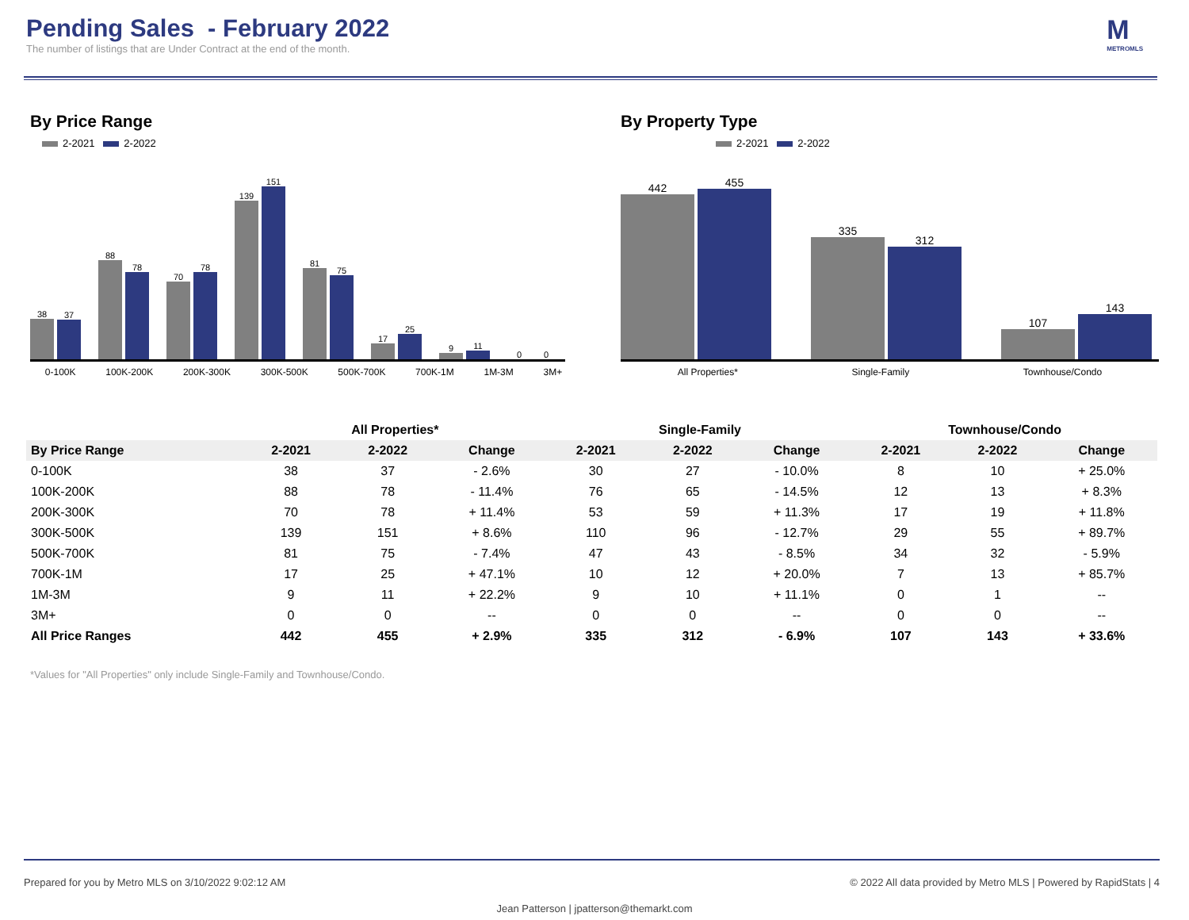Pending Sales - February 2022
The number of listings that are Under Contract at the end of the month.
M
METROMLS
By Price Range
2-2021 2-2022
38
37
88
78
70
78
139
151
81
75
17
25
9
11
0
0
0-100K 100K-200K 200K-300K 300K-500K 500K-700K 700K-1M 1M-3M 3M+
By Property Type
2-2021 2-2022
442
455
335
312
107
143
All Properties* Single-Family Townhouse/Condo
| | All Properties* | | | Single-Family | | | Townhouse/Condo | | |
| --- | --- | --- | --- | --- | --- | --- | --- | --- | --- |
| By Price Range | 2-2021 | 2-2022 | Change | 2-2021 | 2-2022 | Change | 2-2021 | 2-2022 | Change |
| 0-100K | 38 | 37 | - 2.6% | 30 | 27 | - 10.0% | 8 | 10 | + 25.0% |
| 100K-200K | 88 | 78 | - 11.4% | 76 | 65 | - 14.5% | 12 | 13 | + 8.3% |
| 200K-300K | 70 | 78 | + 11.4% | 53 | 59 | + 11.3% | 17 | 19 | + 11.8% |
| 300K-500K | 139 | 151 | + 8.6% | 110 | 96 | - 12.7% | 29 | 55 | + 89.7% |
| 500K-700K | 81 | 75 | - 7.4% | 47 | 43 | - 8.5% | 34 | 32 | - 5.9% |
| 700K-1M | 17 | 25 | + 47.1% | 10 | 12 | + 20.0% | 7 | 13 | + 85.7% |
| 1M-3M | 9 | 11 | + 22.2% | 9 | 10 | + 11.1% | 0 | 1 | -- |
| 3M+ | 0 | 0 | -- | 0 | 0 | -- | 0 | 0 | -- |
| All Price Ranges | 442 | 455 | + 2.9% | 335 | 312 | - 6.9% | 107 | 143 | + 33.6% |
*Values for "All Properties" only include Single-Family and Townhouse/Condo.
Prepared for you by Metro MLS on 3/10/2022 9:02:12 AM © 2022 All data provided by Metro MLS | Powered by RapidStats | 4
Jean Patterson | jpatterson@themarkt.com